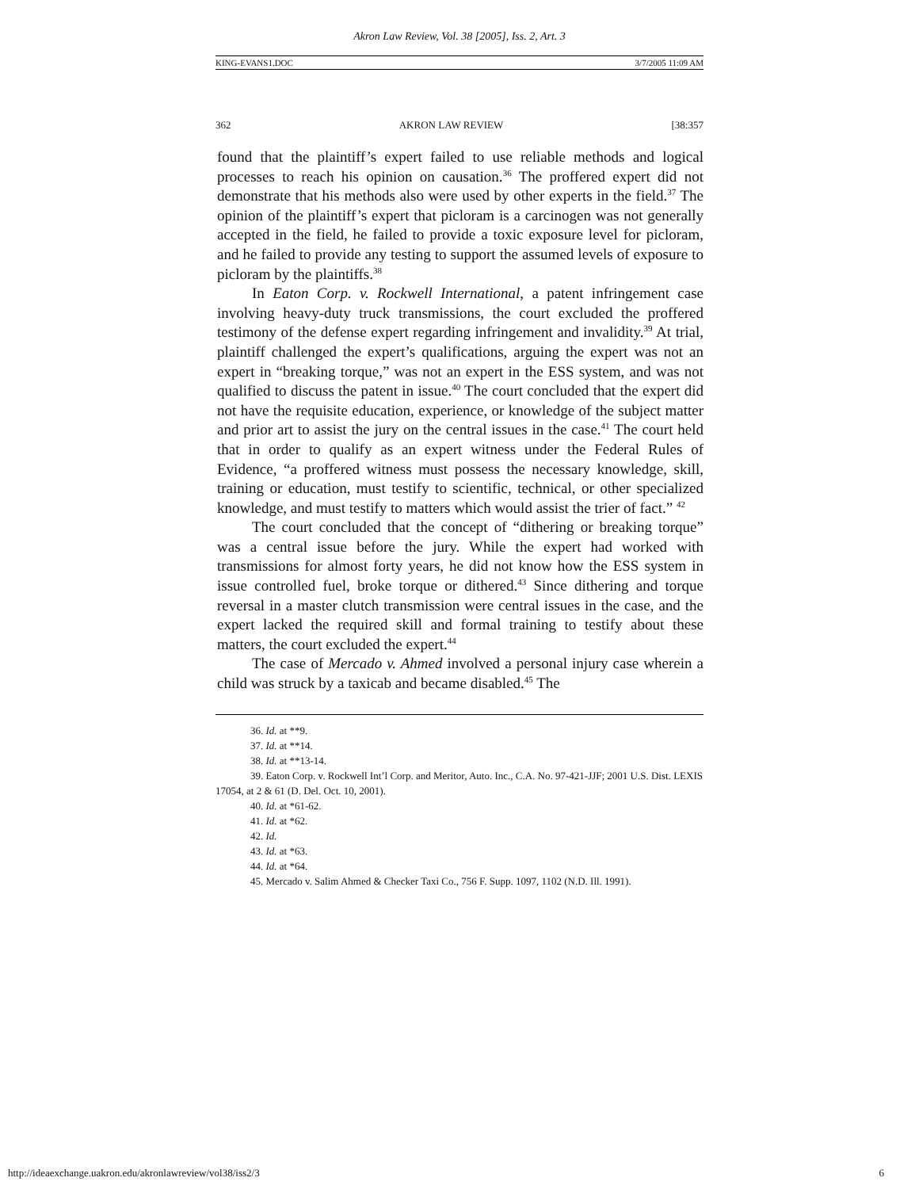Akron Law Review, Vol. 38 [2005], Iss. 2, Art. 3
KING-EVANS1.DOC 3/7/2005 11:09 AM
362 AKRON LAW REVIEW [38:357
found that the plaintiff’s expert failed to use reliable methods and logical processes to reach his opinion on causation.<sup>36</sup> The proffered expert did not demonstrate that his methods also were used by other experts in the field.<sup>37</sup> The opinion of the plaintiff’s expert that picloram is a carcinogen was not generally accepted in the field, he failed to provide a toxic exposure level for picloram, and he failed to provide any testing to support the assumed levels of exposure to picloram by the plaintiffs.<sup>38</sup>
In Eaton Corp. v. Rockwell International, a patent infringement case involving heavy-duty truck transmissions, the court excluded the proffered testimony of the defense expert regarding infringement and invalidity.<sup>39</sup> At trial, plaintiff challenged the expert’s qualifications, arguing the expert was not an expert in “breaking torque,” was not an expert in the ESS system, and was not qualified to discuss the patent in issue.<sup>40</sup> The court concluded that the expert did not have the requisite education, experience, or knowledge of the subject matter and prior art to assist the jury on the central issues in the case.<sup>41</sup> The court held that in order to qualify as an expert witness under the Federal Rules of Evidence, “a proffered witness must possess the necessary knowledge, skill, training or education, must testify to scientific, technical, or other specialized knowledge, and must testify to matters which would assist the trier of fact.” <sup>42</sup>
The court concluded that the concept of “dithering or breaking torque” was a central issue before the jury. While the expert had worked with transmissions for almost forty years, he did not know how the ESS system in issue controlled fuel, broke torque or dithered.<sup>43</sup> Since dithering and torque reversal in a master clutch transmission were central issues in the case, and the expert lacked the required skill and formal training to testify about these matters, the court excluded the expert.<sup>44</sup>
The case of Mercado v. Ahmed involved a personal injury case wherein a child was struck by a taxicab and became disabled.<sup>45</sup> The
36. Id. at **9.
37. Id. at **14.
38. Id. at **13-14.
39. Eaton Corp. v. Rockwell Int’l Corp. and Meritor, Auto. Inc., C.A. No. 97-421-JJF; 2001 U.S. Dist. LEXIS 17054, at 2 & 61 (D. Del. Oct. 10, 2001).
40. Id. at *61-62.
41. Id. at *62.
42. Id.
43. Id. at *63.
44. Id. at *64.
45. Mercado v. Salim Ahmed & Checker Taxi Co., 756 F. Supp. 1097, 1102 (N.D. Ill. 1991).
http://ideaexchange.uakron.edu/akronlawreview/vol38/iss2/3 6